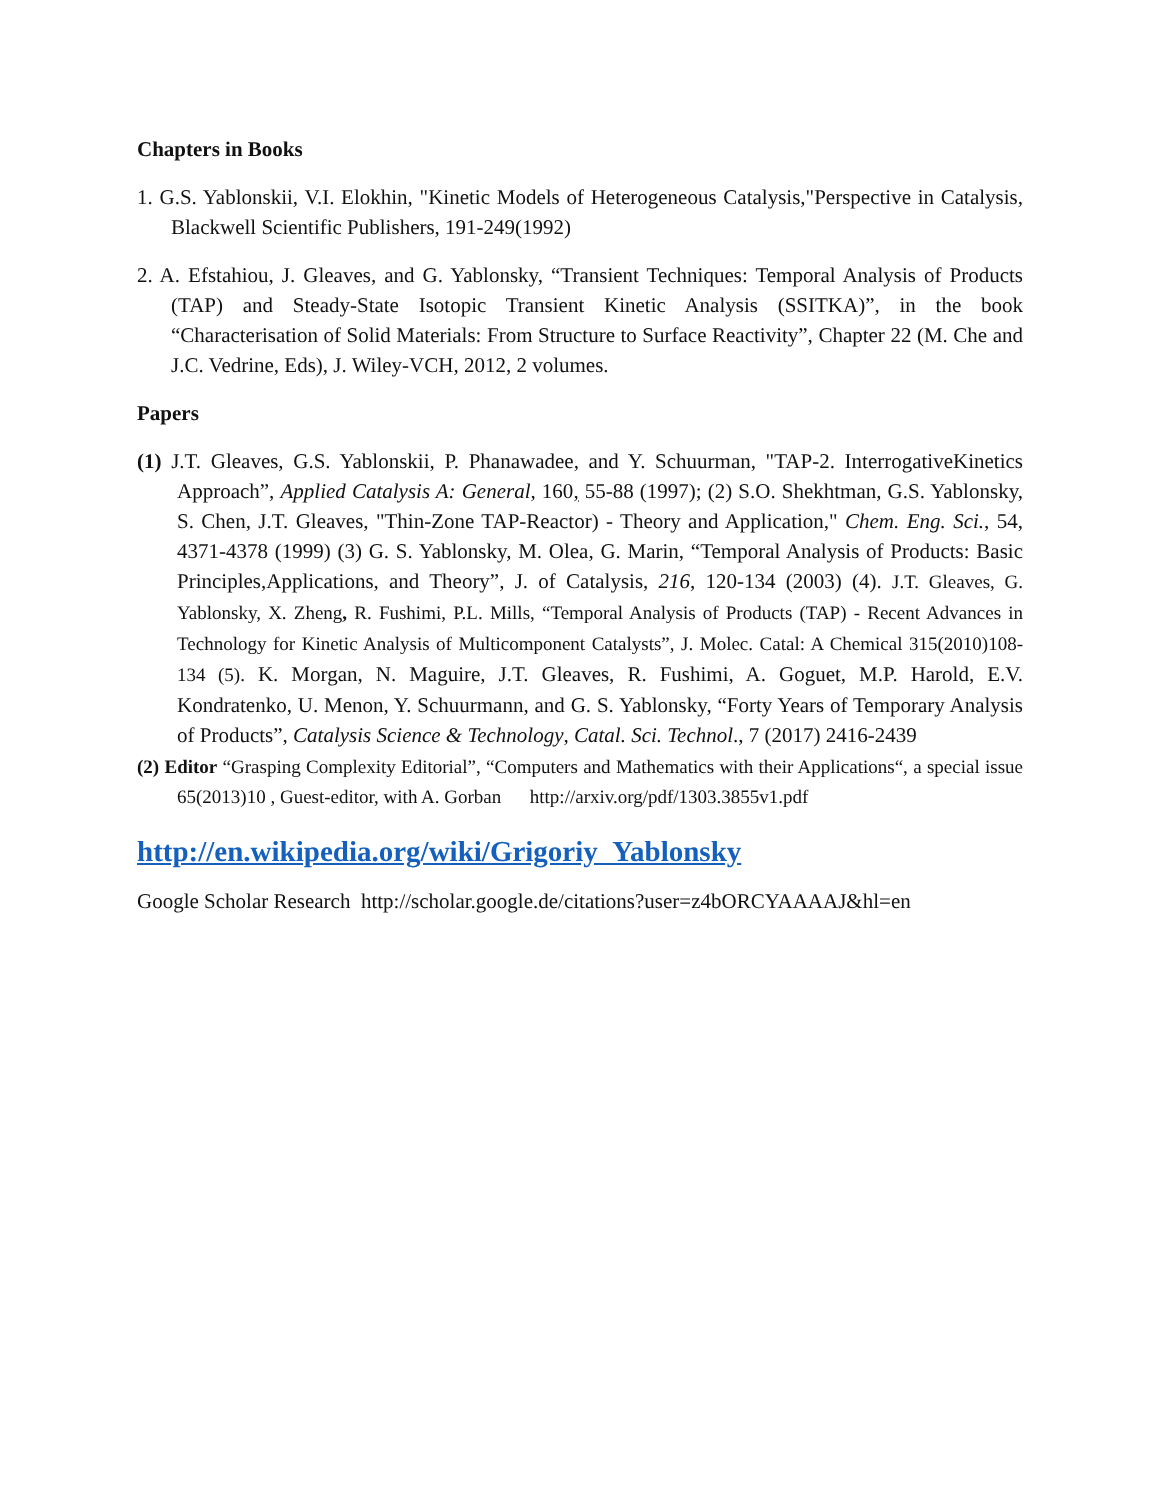Chapters in Books
1. G.S. Yablonskii, V.I. Elokhin, "Kinetic Models of Heterogeneous Catalysis,"Perspective in Catalysis, Blackwell Scientific Publishers, 191-249(1992)
2. A. Efstahiou, J. Gleaves, and G. Yablonsky, “Transient Techniques: Temporal Analysis of Products (TAP) and Steady-State Isotopic Transient Kinetic Analysis (SSITKA)”, in the book “Characterisation of Solid Materials: From Structure to Surface Reactivity”, Chapter 22 (M. Che and J.C. Vedrine, Eds), J. Wiley-VCH, 2012, 2 volumes.
Papers
(1) J.T. Gleaves, G.S. Yablonskii, P. Phanawadee, and Y. Schuurman, "TAP-2. InterrogativeKinetics Approach”, Applied Catalysis A: General, 160, 55-88 (1997); (2) S.O. Shekhtman, G.S. Yablonsky, S. Chen, J.T. Gleaves, "Thin-Zone TAP-Reactor) - Theory and Application," Chem. Eng. Sci., 54, 4371-4378 (1999) (3) G. S. Yablonsky, M. Olea, G. Marin, “Temporal Analysis of Products: Basic Principles,Applications, and Theory”, J. of Catalysis, 216, 120-134 (2003) (4). J.T. Gleaves, G. Yablonsky, X. Zheng, R. Fushimi, P.L. Mills, “Temporal Analysis of Products (TAP) - Recent Advances in Technology for Kinetic Analysis of Multicomponent Catalysts”, J. Molec. Catal: A Chemical 315(2010)108-134 (5). K. Morgan, N. Maguire, J.T. Gleaves, R. Fushimi, A. Goguet, M.P. Harold, E.V. Kondratenko, U. Menon, Y. Schuurmann, and G. S. Yablonsky, “Forty Years of Temporary Analysis of Products”, Catalysis Science & Technology, Catal. Sci. Technol., 7 (2017) 2416-2439
(2) Editor “Grasping Complexity Editorial”, “Computers and Mathematics with their Applications“, a special issue 65(2013)10 , Guest-editor, with A. Gorban http://arxiv.org/pdf/1303.3855v1.pdf
http://en.wikipedia.org/wiki/Grigoriy_Yablonsky
Google Scholar Research http://scholar.google.de/citations?user=z4bORCYAAAAJ&hl=en